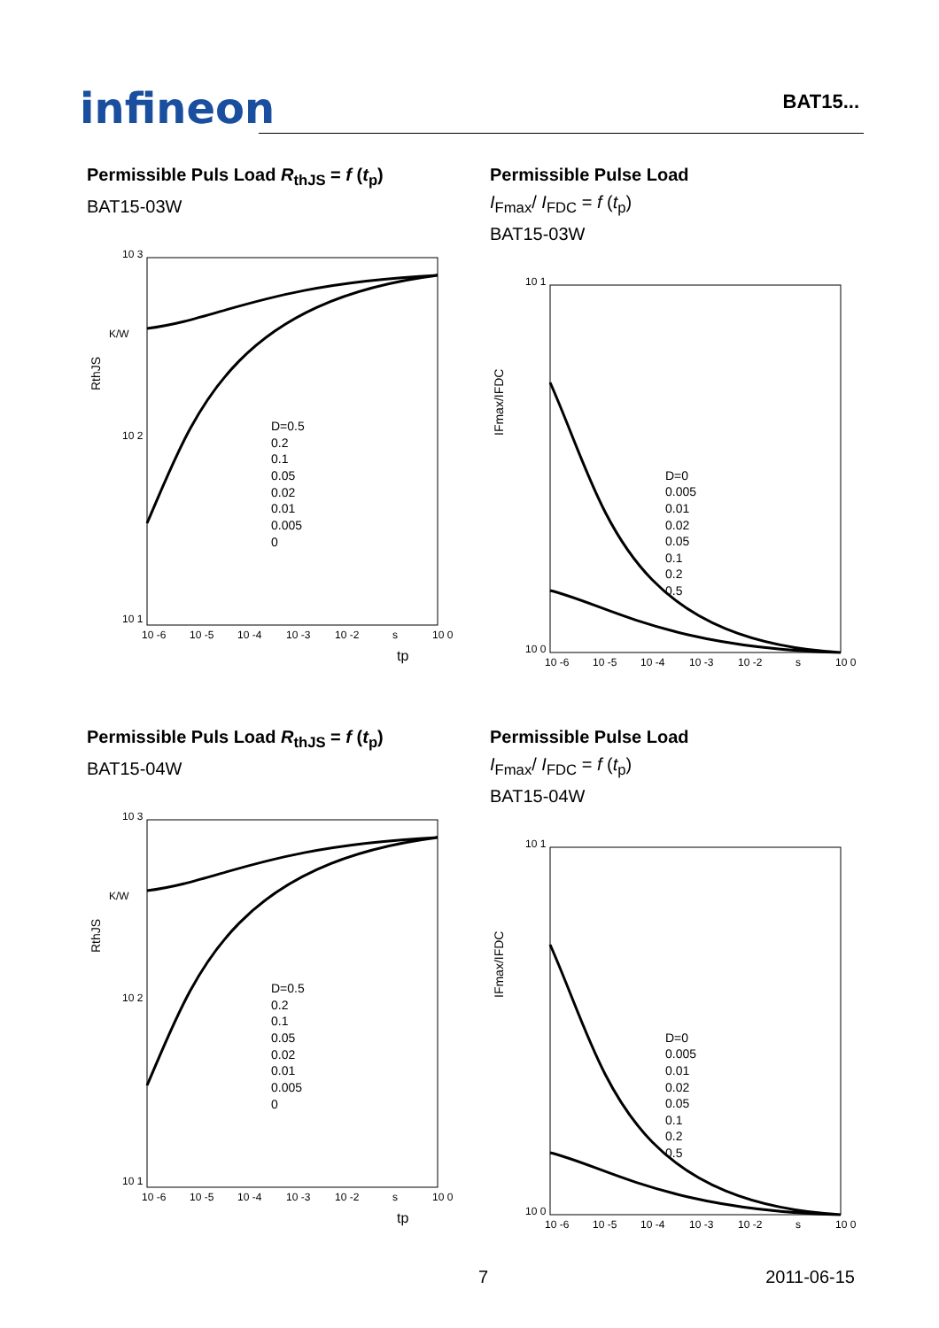infineon
BAT15...
Permissible Puls Load R<sub>thJS</sub> = f (t<sub>p</sub>)
BAT15-03W
10 3
10 2
10 1
K/W
RthJS
D=0.5
0.2
0.1
0.05
0.02
0.01
0.005
0
10 -6
10 -5
10 -4
10 -3
10 -2
s
10 0
tp
Permissible Pulse Load
I<sub>Fmax</sub>/ I<sub>FDC</sub> = f (t<sub>p</sub>)
BAT15-03W
10 1
10 0
IFmax/IFDC
D=0
0.005
0.01
0.02
0.05
0.1
0.2
0.5
10 -6
10 -5
10 -4
10 -3
10 -2
s
10 0
Permissible Puls Load R<sub>thJS</sub> = f (t<sub>p</sub>)
BAT15-04W
10 3
10 2
10 1
K/W
RthJS
D=0.5
0.2
0.1
0.05
0.02
0.01
0.005
0
10 -6
10 -5
10 -4
10 -3
10 -2
s
10 0
tp
Permissible Pulse Load
I<sub>Fmax</sub>/ I<sub>FDC</sub> = f (t<sub>p</sub>)
BAT15-04W
10 1
10 0
IFmax/IFDC
D=0
0.005
0.01
0.02
0.05
0.1
0.2
0.5
10 -6
10 -5
10 -4
10 -3
10 -2
s
10 0
7 2011-06-15